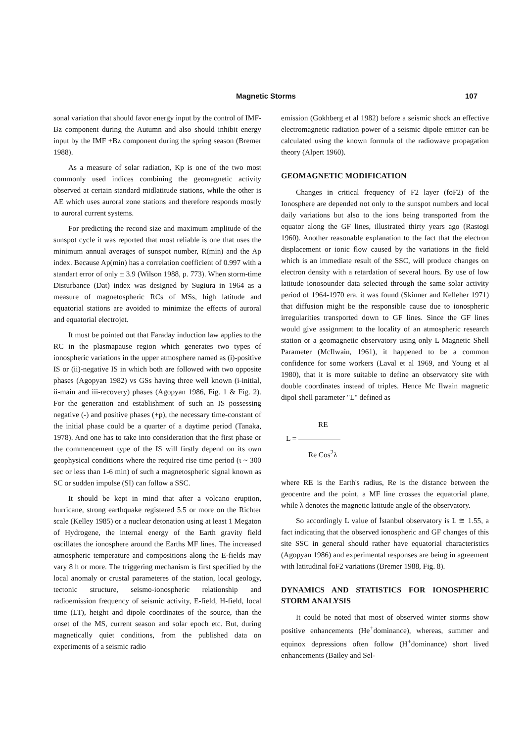Magnetic Storms 107
sonal variation that should favor energy input by the control of IMF-Bz component during the Autumn and also should inhibit energy input by the IMF +Bz component during the spring season (Bremer 1988).
As a measure of solar radiation, Kp is one of the two most commonly used indices combining the geomagnetic activity observed at certain standard midlatitude stations, while the other is AE which uses auroral zone stations and therefore responds mostly to auroral current systems.
For predicting the recond size and maximum amplitude of the sunspot cycle it was reported that most reliable is one that uses the minimum annual averages of sunspot number, R(min) and the Ap index. Because Ap(min) has a correlation coefficient of 0.997 with a standart error of only ± 3.9 (Wilson 1988, p. 773). When storm-time Disturbance (Dat) index was designed by Sugiura in 1964 as a measure of magnetospheric RCs of MSs, high latitude and equatorial stations are avoided to minimize the effects of auroral and equatorial electrojet.
It must be pointed out that Faraday induction law applies to the RC in the plasmapause region which generates two types of ionospheric variations in the upper atmosphere named as (i)-positive IS or (ii)-negative IS in which both are followed with two opposite phases (Agopyan 1982) vs GSs having three well known (i-initial, ii-main and iii-recovery) phases (Agopyan 1986, Fig. 1 & Fig. 2). For the generation and establishment of such an IS possessing negative (-) and positive phases (+p), the necessary time-constant of the initial phase could be a quarter of a daytime period (Tanaka, 1978). And one has to take into consideration that the first phase or the commencement type of the IS will firstly depend on its own geophysical conditions where the required rise time period (ι ~ 300 sec or less than 1-6 min) of such a magnetospheric signal known as SC or sudden impulse (SI) can follow a SSC.
It should be kept in mind that after a volcano eruption, hurricane, strong earthquake registered 5.5 or more on the Richter scale (Kelley 1985) or a nuclear detonation using at least 1 Megaton of Hydrogene, the internal energy of the Earth gravity field oscillates the ionosphere around the Earths MF lines. The increased atmospheric temperature and compositions along the E-fields may vary 8 h or more. The triggering mechanism is first specified by the local anomaly or crustal parameteres of the station, local geology, tectonic structure, seismo-ionospheric relationship and radioemission frequency of seismic activity, E-field, H-field, local time (LT), height and dipole coordinates of the source, than the onset of the MS, current season and solar epoch etc. But, during magnetically quiet conditions, from the published data on experiments of a seismic radio
emission (Gokhberg et al 1982) before a seismic shock an effective electromagnetic radiation power of a seismic dipole emitter can be calculated using the known formula of the radiowave propagation theory (Alpert 1960).
GEOMAGNETIC MODIFICATION
Changes in critical frequency of F2 layer (foF2) of the Ionosphere are depended not only to the sunspot numbers and local daily variations but also to the ions being transported from the equator along the GF lines, illustrated thirty years ago (Rastogi 1960). Another reasonable explanation to the fact that the electron displacement or ionic flow caused by the variations in the field which is an immediate result of the SSC, will produce changes on electron density with a retardation of several hours. By use of low latitude ionosounder data selected through the same solar activity period of 1964-1970 era, it was found (Skinner and Kelleher 1971) that diffusion might be the responsible cause due to ionospheric irregularities transported down to GF lines. Since the GF lines would give assignment to the locality of an atmospheric research station or a geomagnetic observatory using only L Magnetic Shell Parameter (McIlwain, 1961), it happened to be a common confidence for some workers (Laval et al 1969, and Young et al 1980), that it is more suitable to define an observatory site with double coordinates instead of triples. Hence Mc Ilwain magnetic dipol shell parameter "L" defined as
RE
L =
Re Cos<sup>2</sup>λ
where RE is the Earth's radius, Re is the distance between the geocentre and the point, a MF line crosses the equatorial plane, while λ denotes the magnetic latitude angle of the observatory.
So accordingly L value of İstanbul observatory is L ≅ 1.55, a fact indicating that the observed ionospheric and GF changes of this site SSC in general should rather have equatorial characteristics (Agopyan 1986) and experimental responses are being in agreement with latitudinal foF2 variations (Bremer 1988, Fig. 8).
DYNAMICS AND STATISTICS FOR IONOSPHERIC STORM ANALYSIS
It could be noted that most of observed winter storms show positive enhancements (He<sup>+</sup>dominance), whereas, summer and equinox depressions often follow (H<sup>+</sup>dominance) short lived enhancements (Bailey and Sel-